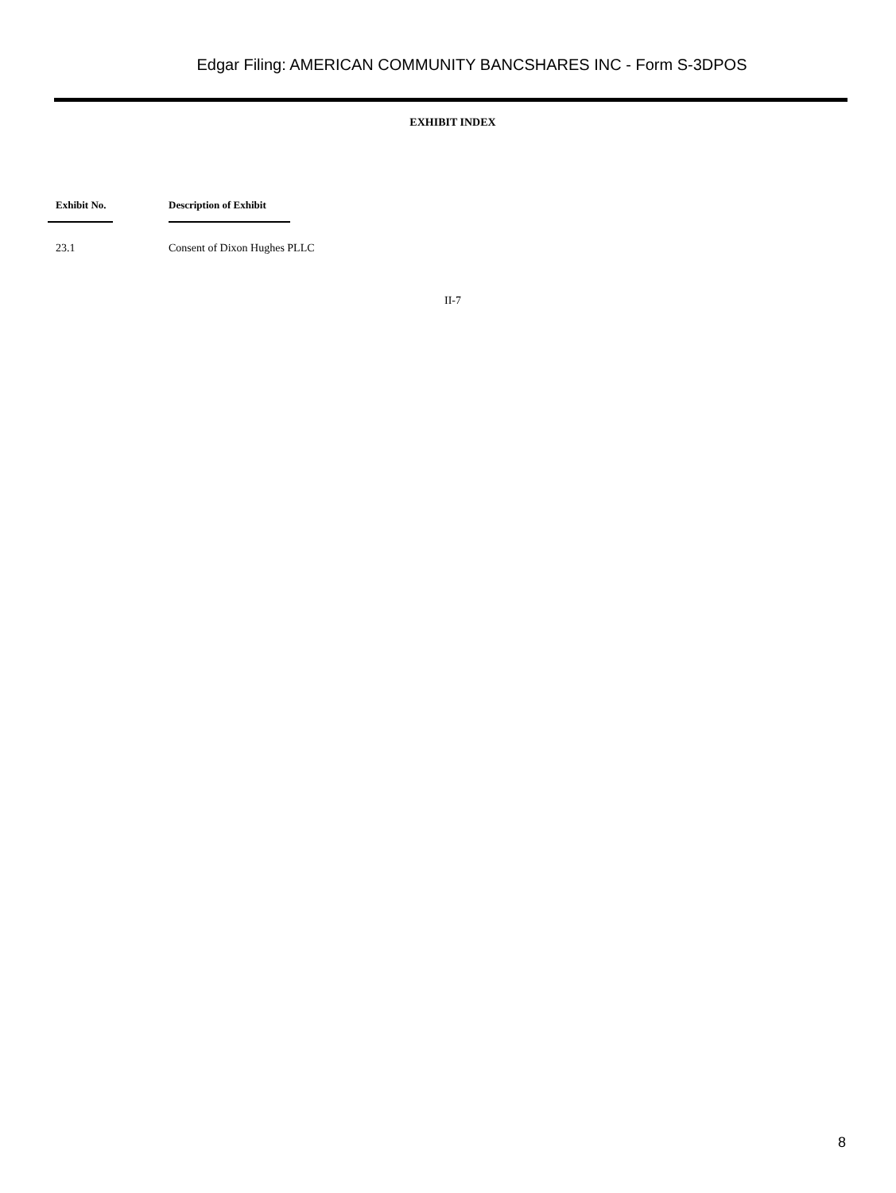Edgar Filing: AMERICAN COMMUNITY BANCSHARES INC - Form S-3DPOS
EXHIBIT INDEX
| Exhibit No. | Description of Exhibit |
| --- | --- |
| 23.1 | Consent of Dixon Hughes PLLC |
II-7
8